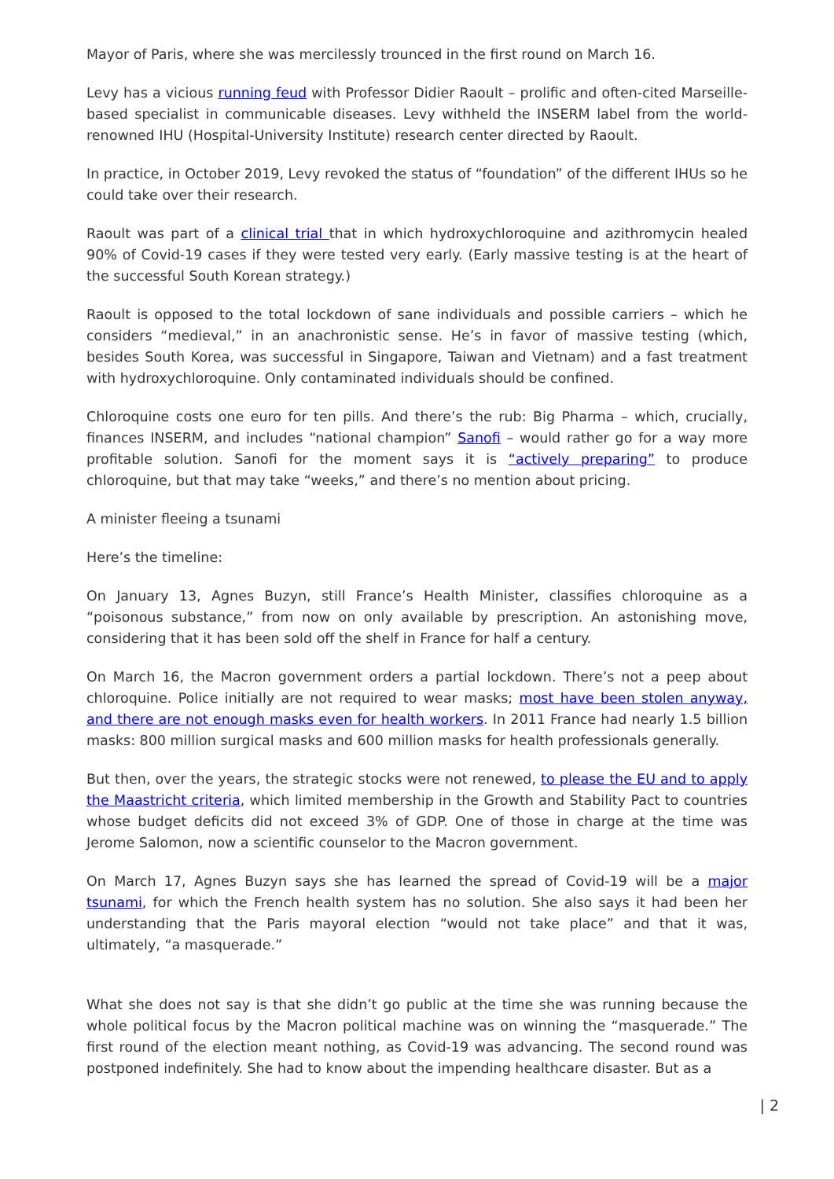Mayor of Paris, where she was mercilessly trounced in the first round on March 16.
Levy has a vicious running feud with Professor Didier Raoult – prolific and often-cited Marseille-based specialist in communicable diseases. Levy withheld the INSERM label from the world-renowned IHU (Hospital-University Institute) research center directed by Raoult.
In practice, in October 2019, Levy revoked the status of “foundation” of the different IHUs so he could take over their research.
Raoult was part of a clinical trial that in which hydroxychloroquine and azithromycin healed 90% of Covid-19 cases if they were tested very early. (Early massive testing is at the heart of the successful South Korean strategy.)
Raoult is opposed to the total lockdown of sane individuals and possible carriers – which he considers “medieval,” in an anachronistic sense. He’s in favor of massive testing (which, besides South Korea, was successful in Singapore, Taiwan and Vietnam) and a fast treatment with hydroxychloroquine. Only contaminated individuals should be confined.
Chloroquine costs one euro for ten pills. And there’s the rub: Big Pharma – which, crucially, finances INSERM, and includes “national champion” Sanofi – would rather go for a way more profitable solution. Sanofi for the moment says it is “actively preparing” to produce chloroquine, but that may take “weeks,” and there’s no mention about pricing.
A minister fleeing a tsunami
Here’s the timeline:
On January 13, Agnes Buzyn, still France’s Health Minister, classifies chloroquine as a “poisonous substance,” from now on only available by prescription. An astonishing move, considering that it has been sold off the shelf in France for half a century.
On March 16, the Macron government orders a partial lockdown. There’s not a peep about chloroquine. Police initially are not required to wear masks; most have been stolen anyway, and there are not enough masks even for health workers. In 2011 France had nearly 1.5 billion masks: 800 million surgical masks and 600 million masks for health professionals generally.
But then, over the years, the strategic stocks were not renewed, to please the EU and to apply the Maastricht criteria, which limited membership in the Growth and Stability Pact to countries whose budget deficits did not exceed 3% of GDP. One of those in charge at the time was Jerome Salomon, now a scientific counselor to the Macron government.
On March 17, Agnes Buzyn says she has learned the spread of Covid-19 will be a major tsunami, for which the French health system has no solution. She also says it had been her understanding that the Paris mayoral election “would not take place” and that it was, ultimately, “a masquerade.”
What she does not say is that she didn’t go public at the time she was running because the whole political focus by the Macron political machine was on winning the “masquerade.” The first round of the election meant nothing, as Covid-19 was advancing. The second round was postponed indefinitely. She had to know about the impending healthcare disaster. But as a
| 2